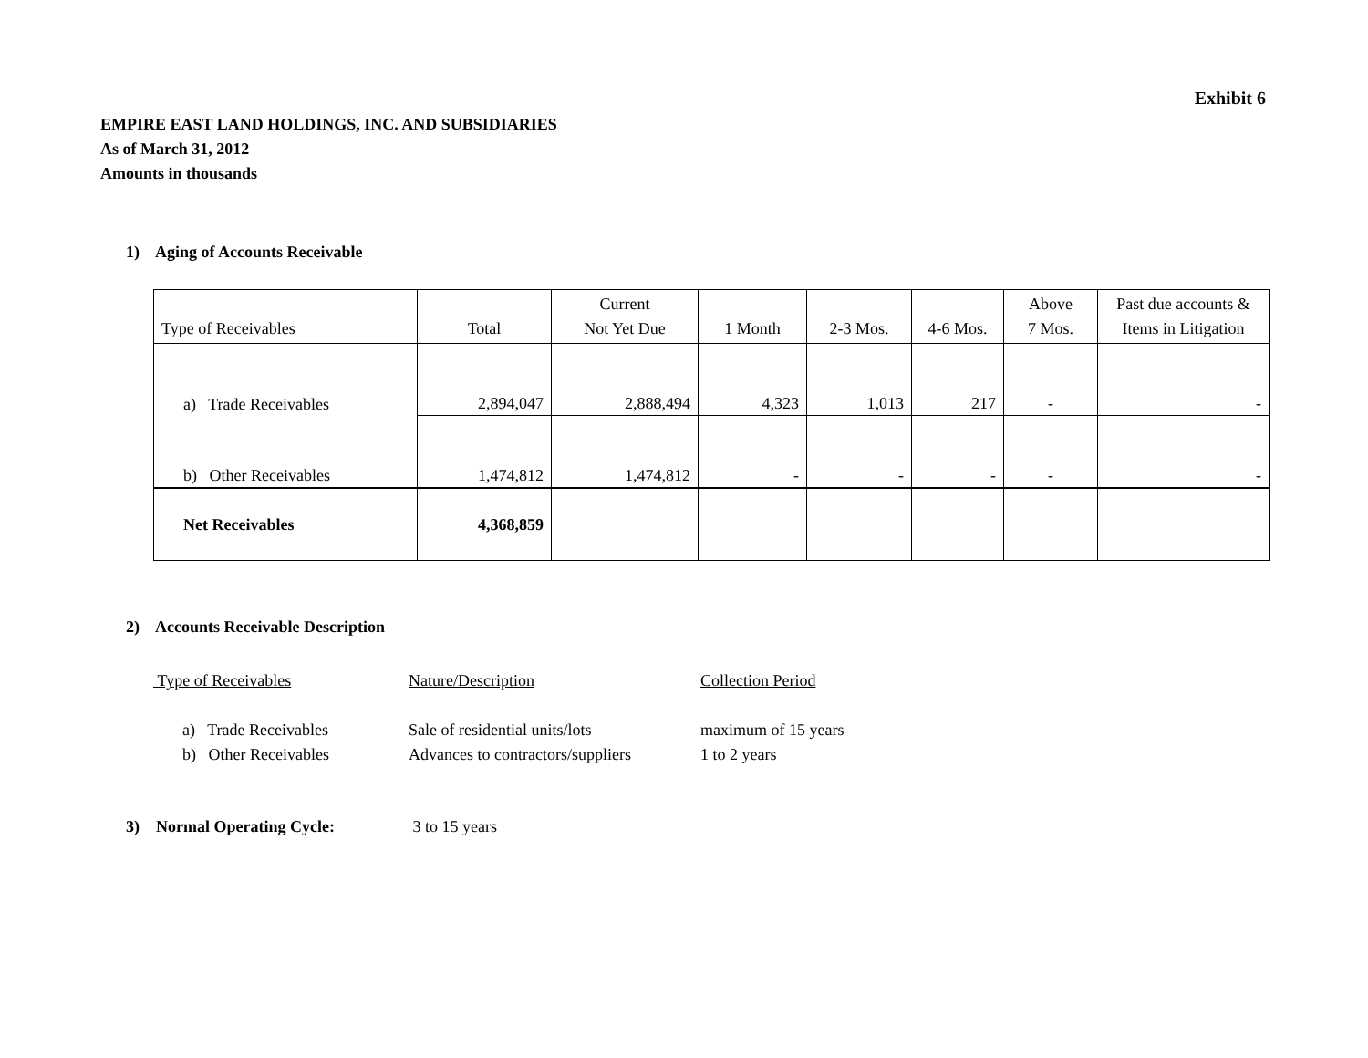Exhibit 6
EMPIRE EAST LAND HOLDINGS, INC. AND SUBSIDIARIES
As of March 31, 2012
Amounts in thousands
1) Aging of Accounts Receivable
| Type of Receivables | Total | Current Not Yet Due | 1 Month | 2-3 Mos. | 4-6 Mos. | Above 7 Mos. | Past due accounts & Items in Litigation |
| a) Trade Receivables | 2,894,047 | 2,888,494 | 4,323 | 1,013 | 217 | - | - |
| b) Other Receivables | 1,474,812 | 1,474,812 | - | - | - | - | - |
| Net Receivables | 4,368,859 | | | | | | |
2) Accounts Receivable Description
| Type of Receivables | Nature/Description | Collection Period |
| a) Trade Receivables | Sale of residential units/lots | maximum of 15 years |
| b) Other Receivables | Advances to contractors/suppliers | 1 to 2 years |
3) Normal Operating Cycle: 3 to 15 years